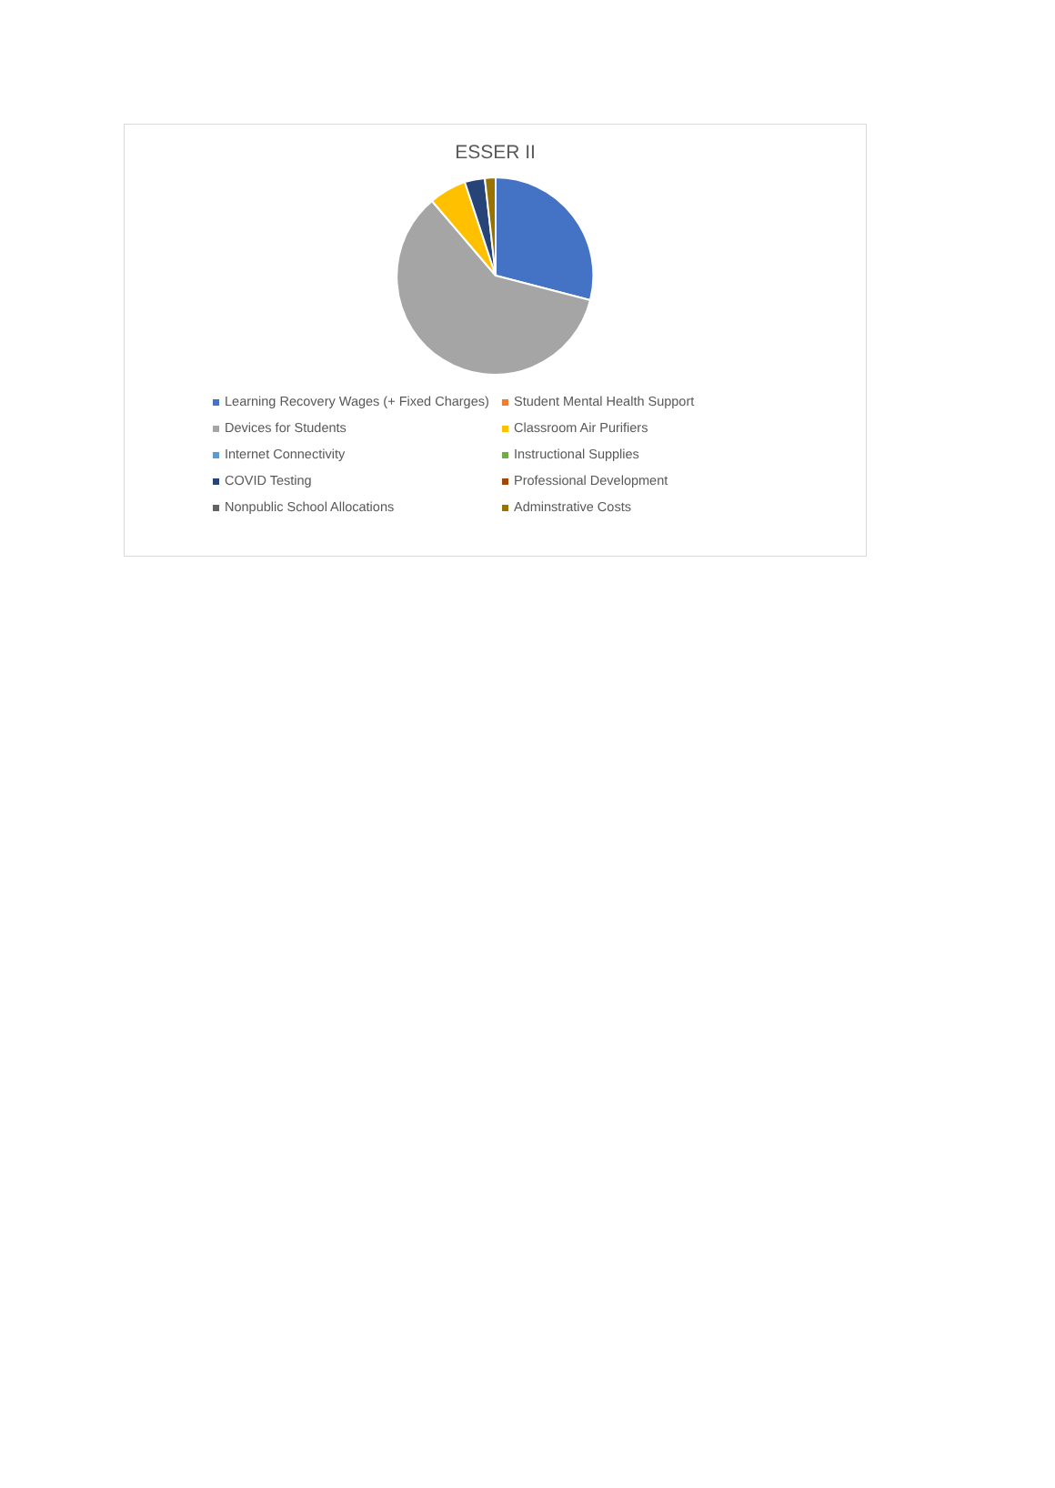ESSER II
Learning Recovery Wages (+ Fixed Charges)
Student Mental Health Support
Devices for Students
Classroom Air Purifiers
Internet Connectivity
Instructional Supplies
COVID Testing
Professional Development
Nonpublic School Allocations
Adminstrative Costs